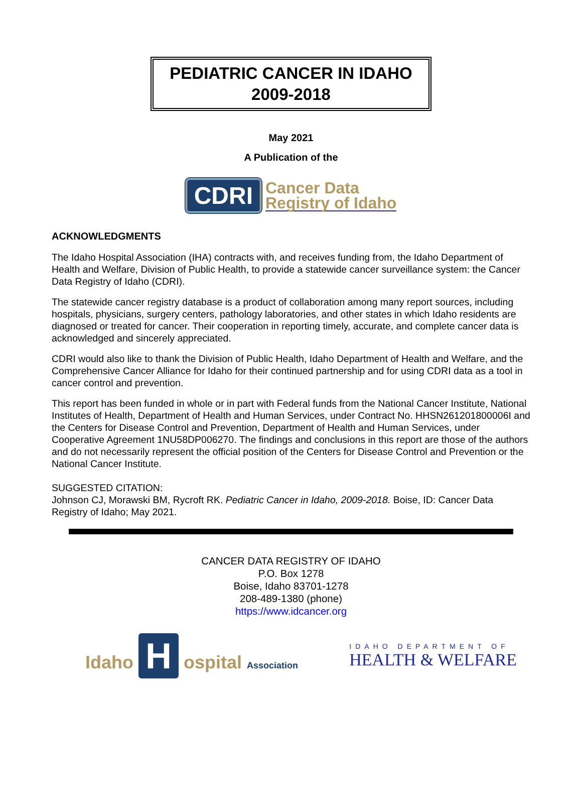PEDIATRIC CANCER IN IDAHO
2009-2018
May 2021
A Publication of the
CDRI Cancer Data
Registry of Idaho
ACKNOWLEDGMENTS
The Idaho Hospital Association (IHA) contracts with, and receives funding from, the Idaho Department of Health and Welfare, Division of Public Health, to provide a statewide cancer surveillance system: the Cancer Data Registry of Idaho (CDRI).
The statewide cancer registry database is a product of collaboration among many report sources, including hospitals, physicians, surgery centers, pathology laboratories, and other states in which Idaho residents are diagnosed or treated for cancer. Their cooperation in reporting timely, accurate, and complete cancer data is acknowledged and sincerely appreciated.
CDRI would also like to thank the Division of Public Health, Idaho Department of Health and Welfare, and the Comprehensive Cancer Alliance for Idaho for their continued partnership and for using CDRI data as a tool in cancer control and prevention.
This report has been funded in whole or in part with Federal funds from the National Cancer Institute, National Institutes of Health, Department of Health and Human Services, under Contract No. HHSN261201800006I and the Centers for Disease Control and Prevention, Department of Health and Human Services, under Cooperative Agreement 1NU58DP006270. The findings and conclusions in this report are those of the authors and do not necessarily represent the official position of the Centers for Disease Control and Prevention or the National Cancer Institute.
SUGGESTED CITATION:
Johnson CJ, Morawski BM, Rycroft RK. Pediatric Cancer in Idaho, 2009-2018. Boise, ID: Cancer Data Registry of Idaho; May 2021.
CANCER DATA REGISTRY OF IDAHO
P.O. Box 1278
Boise, Idaho 83701-1278
208-489-1380 (phone)
https://www.idcancer.org
Idaho H ospital Association
IDAHO DEPARTMENT OF
HEALTH & WELFARE